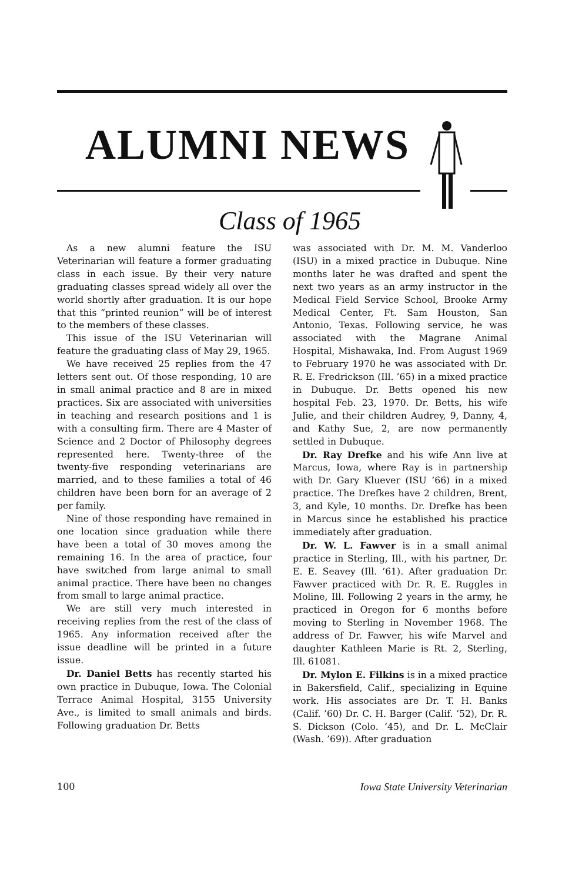ALUMNI NEWS
Class of 1965
As a new alumni feature the ISU Veterinarian will feature a former graduating class in each issue. By their very nature graduating classes spread widely all over the world shortly after graduation. It is our hope that this “printed reunion” will be of interest to the members of these classes.
This issue of the ISU Veterinarian will feature the graduating class of May 29, 1965.
We have received 25 replies from the 47 letters sent out. Of those responding, 10 are in small animal practice and 8 are in mixed practices. Six are associated with universities in teaching and research positions and 1 is with a consulting firm. There are 4 Master of Science and 2 Doctor of Philosophy degrees represented here. Twenty-three of the twenty-five responding veterinarians are married, and to these families a total of 46 children have been born for an average of 2 per family.
Nine of those responding have remained in one location since graduation while there have been a total of 30 moves among the remaining 16. In the area of practice, four have switched from large animal to small animal practice. There have been no changes from small to large animal practice.
We are still very much interested in receiving replies from the rest of the class of 1965. Any information received after the issue deadline will be printed in a future issue.
Dr. Daniel Betts has recently started his own practice in Dubuque, Iowa. The Colonial Terrace Animal Hospital, 3155 University Ave., is limited to small animals and birds. Following graduation Dr. Betts
was associated with Dr. M. M. Vanderloo (ISU) in a mixed practice in Dubuque. Nine months later he was drafted and spent the next two years as an army instructor in the Medical Field Service School, Brooke Army Medical Center, Ft. Sam Houston, San Antonio, Texas. Following service, he was associated with the Magrane Animal Hospital, Mishawaka, Ind. From August 1969 to February 1970 he was associated with Dr. R. E. Fredrickson (Ill. ’65) in a mixed practice in Dubuque. Dr. Betts opened his new hospital Feb. 23, 1970. Dr. Betts, his wife Julie, and their children Audrey, 9, Danny, 4, and Kathy Sue, 2, are now permanently settled in Dubuque.
Dr. Ray Drefke and his wife Ann live at Marcus, Iowa, where Ray is in partnership with Dr. Gary Kluever (ISU ’66) in a mixed practice. The Drefkes have 2 children, Brent, 3, and Kyle, 10 months. Dr. Drefke has been in Marcus since he established his practice immediately after graduation.
Dr. W. L. Fawver is in a small animal practice in Sterling, Ill., with his partner, Dr. E. E. Seavey (Ill. ’61). After graduation Dr. Fawver practiced with Dr. R. E. Ruggles in Moline, Ill. Following 2 years in the army, he practiced in Oregon for 6 months before moving to Sterling in November 1968. The address of Dr. Fawver, his wife Marvel and daughter Kathleen Marie is Rt. 2, Sterling, Ill. 61081.
Dr. Mylon E. Filkins is in a mixed practice in Bakersfield, Calif., specializing in Equine work. His associates are Dr. T. H. Banks (Calif. ’60) Dr. C. H. Barger (Calif. ’52), Dr. R. S. Dickson (Colo. ’45), and Dr. L. McClair (Wash. ’69)). After graduation
100 Iowa State University Veterinarian